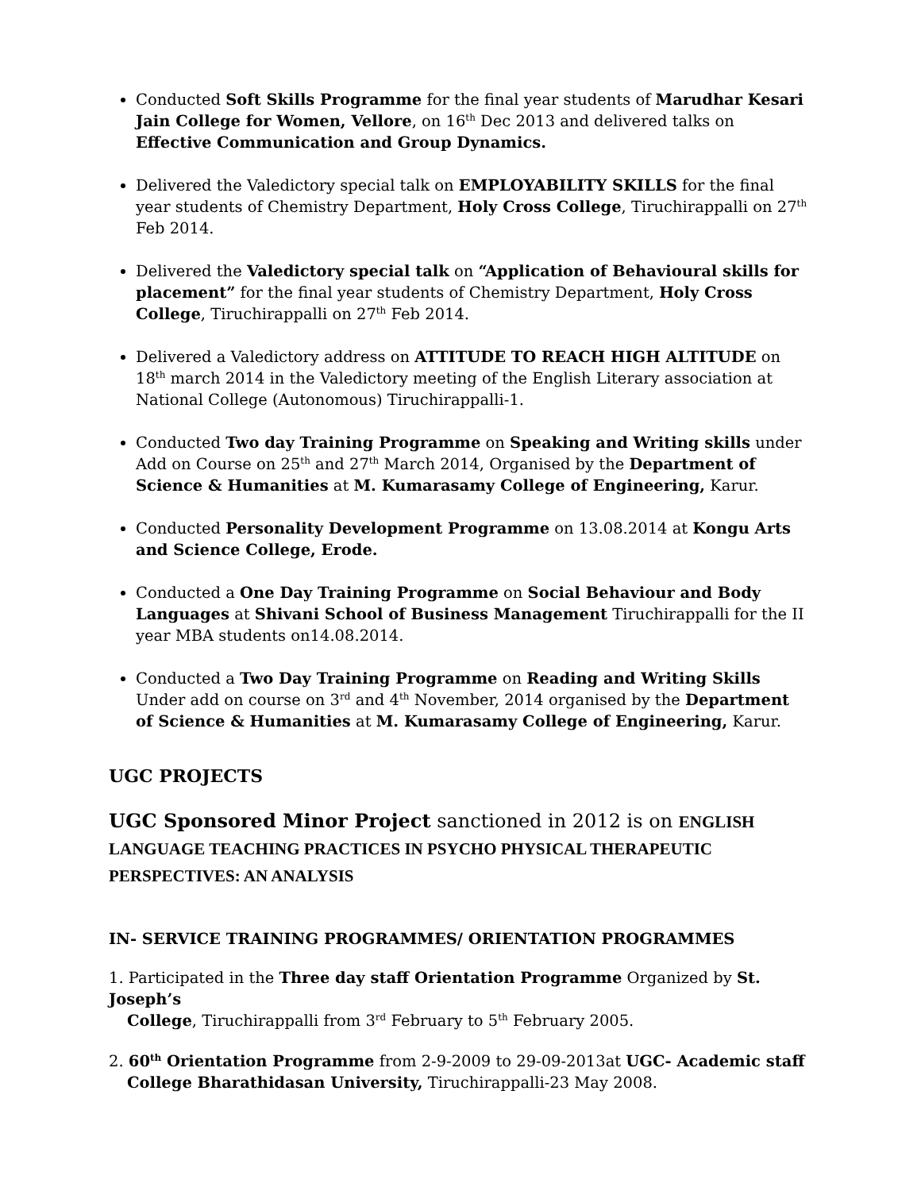Conducted Soft Skills Programme for the final year students of Marudhar Kesari Jain College for Women, Vellore, on 16<sup>th</sup> Dec 2013 and delivered talks on Effective Communication and Group Dynamics.
Delivered the Valedictory special talk on EMPLOYABILITY SKILLS for the final year students of Chemistry Department, Holy Cross College, Tiruchirappalli on 27<sup>th</sup> Feb 2014.
Delivered the Valedictory special talk on “Application of Behavioural skills for placement” for the final year students of Chemistry Department, Holy Cross College, Tiruchirappalli on 27<sup>th</sup> Feb 2014.
Delivered a Valedictory address on ATTITUDE TO REACH HIGH ALTITUDE on 18<sup>th</sup> march 2014 in the Valedictory meeting of the English Literary association at National College (Autonomous) Tiruchirappalli-1.
Conducted Two day Training Programme on Speaking and Writing skills under Add on Course on 25<sup>th</sup> and 27<sup>th</sup> March 2014, Organised by the Department of Science & Humanities at M. Kumarasamy College of Engineering, Karur.
Conducted Personality Development Programme on 13.08.2014 at Kongu Arts and Science College, Erode.
Conducted a One Day Training Programme on Social Behaviour and Body Languages at Shivani School of Business Management Tiruchirappalli for the II year MBA students on14.08.2014.
Conducted a Two Day Training Programme on Reading and Writing Skills Under add on course on 3<sup>rd</sup> and 4<sup>th</sup> November, 2014 organised by the Department of Science & Humanities at M. Kumarasamy College of Engineering, Karur.
UGC PROJECTS
UGC Sponsored Minor Project sanctioned in 2012 is on ENGLISH LANGUAGE TEACHING PRACTICES IN PSYCHO PHYSICAL THERAPEUTIC PERSPECTIVES: AN ANALYSIS
IN- SERVICE TRAINING PROGRAMMES/ ORIENTATION PROGRAMMES
1. Participated in the Three day staff Orientation Programme Organized by St. Joseph’s
College, Tiruchirappalli from 3<sup>rd</sup> February to 5<sup>th</sup> February 2005.
2. 60<sup>th</sup> Orientation Programme from 2-9-2009 to 29-09-2013at UGC- Academic staff
College Bharathidasan University, Tiruchirappalli-23 May 2008.